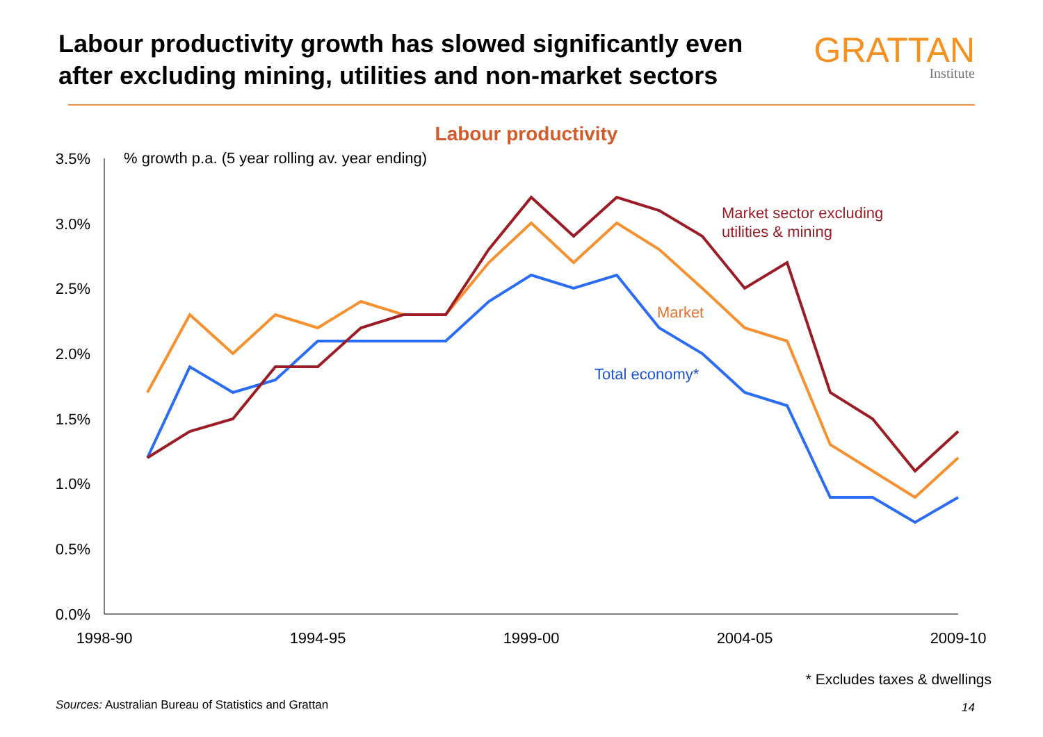Labour productivity growth has slowed significantly even after excluding mining, utilities and non-market sectors
GRATTAN
Institute
Labour productivity
% growth p.a. (5 year rolling av. year ending)
3.5%
3.0%
2.5%
2.0%
1.5%
1.0%
0.5%
0.0%
1998-90
1994-95
1999-00
2004-05
2009-10
Market sector excluding
utilities & mining
Market
Total economy*
* Excludes taxes & dwellings
Sources: Australian Bureau of Statistics and Grattan
14